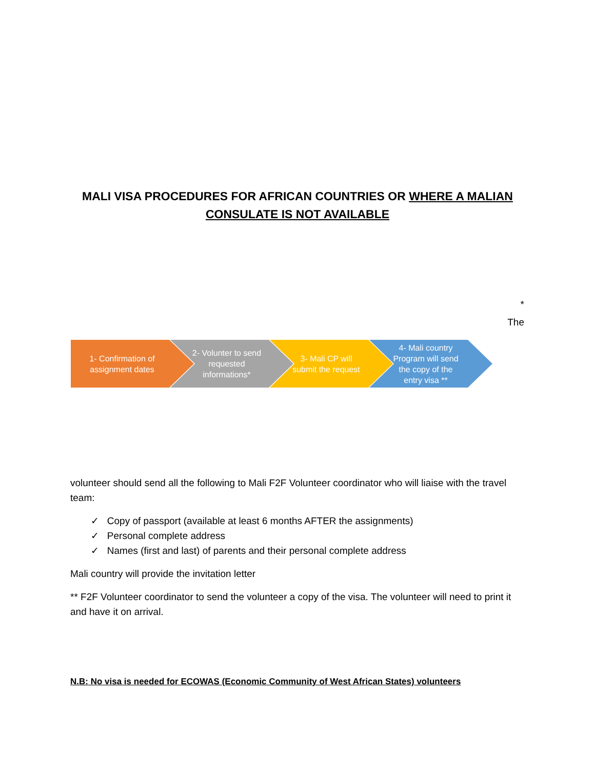MALI VISA PROCEDURES FOR AFRICAN COUNTRIES OR WHERE A MALIAN CONSULATE IS NOT AVAILABLE
*
The
1- Confirmation of assignment dates
2- Volunter to send requested informations*
3- Mali CP will submit the request
4- Mali country Program will send the copy of the entry visa **
volunteer should send all the following to Mali F2F Volunteer coordinator who will liaise with the travel team:
✓ Copy of passport (available at least 6 months AFTER the assignments)
✓ Personal complete address
✓ Names (first and last) of parents and their personal complete address
Mali country will provide the invitation letter
** F2F Volunteer coordinator to send the volunteer a copy of the visa. The volunteer will need to print it and have it on arrival.
N.B: No visa is needed for ECOWAS (Economic Community of West African States) volunteers